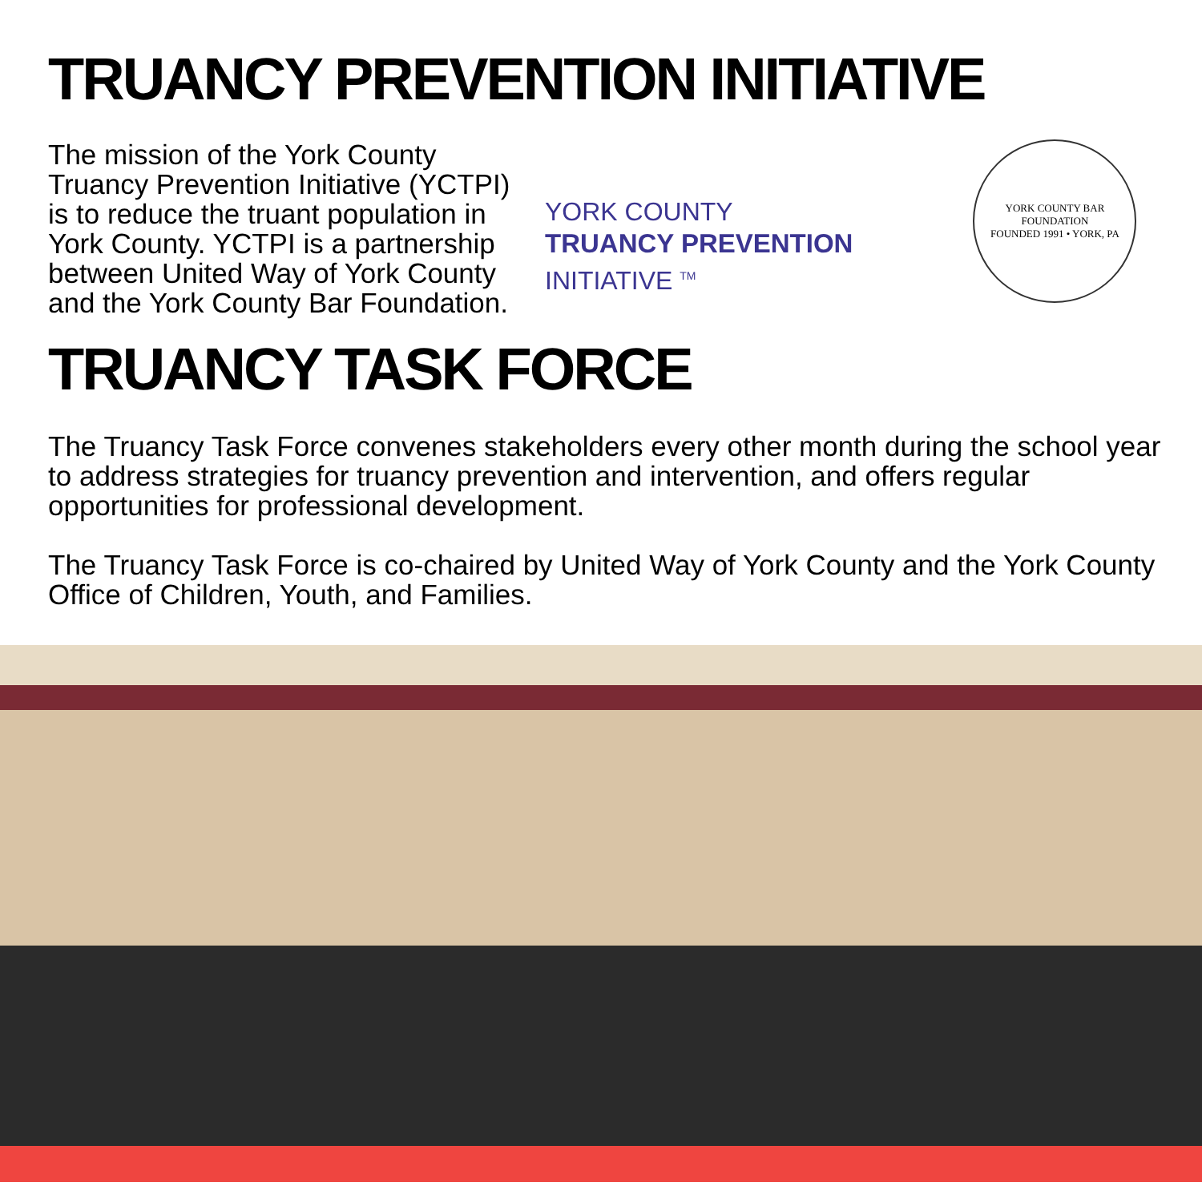TRUANCY PREVENTION INITIATIVE
The mission of the York County Truancy Prevention Initiative (YCTPI) is to reduce the truant population in York County. YCTPI is a partnership between United Way of York County and the York County Bar Foundation.
YORK COUNTY
TRUANCY PREVENTION
INITIATIVE <sup>TM</sup>
YORK COUNTY BAR FOUNDATION
FOUNDED 1991 • YORK, PA
TRUANCY TASK FORCE
The Truancy Task Force convenes stakeholders every other month during the school year to address strategies for truancy prevention and intervention, and offers regular opportunities for professional development.
The Truancy Task Force is co-chaired by United Way of York County and the York County Office of Children, Youth, and Families.